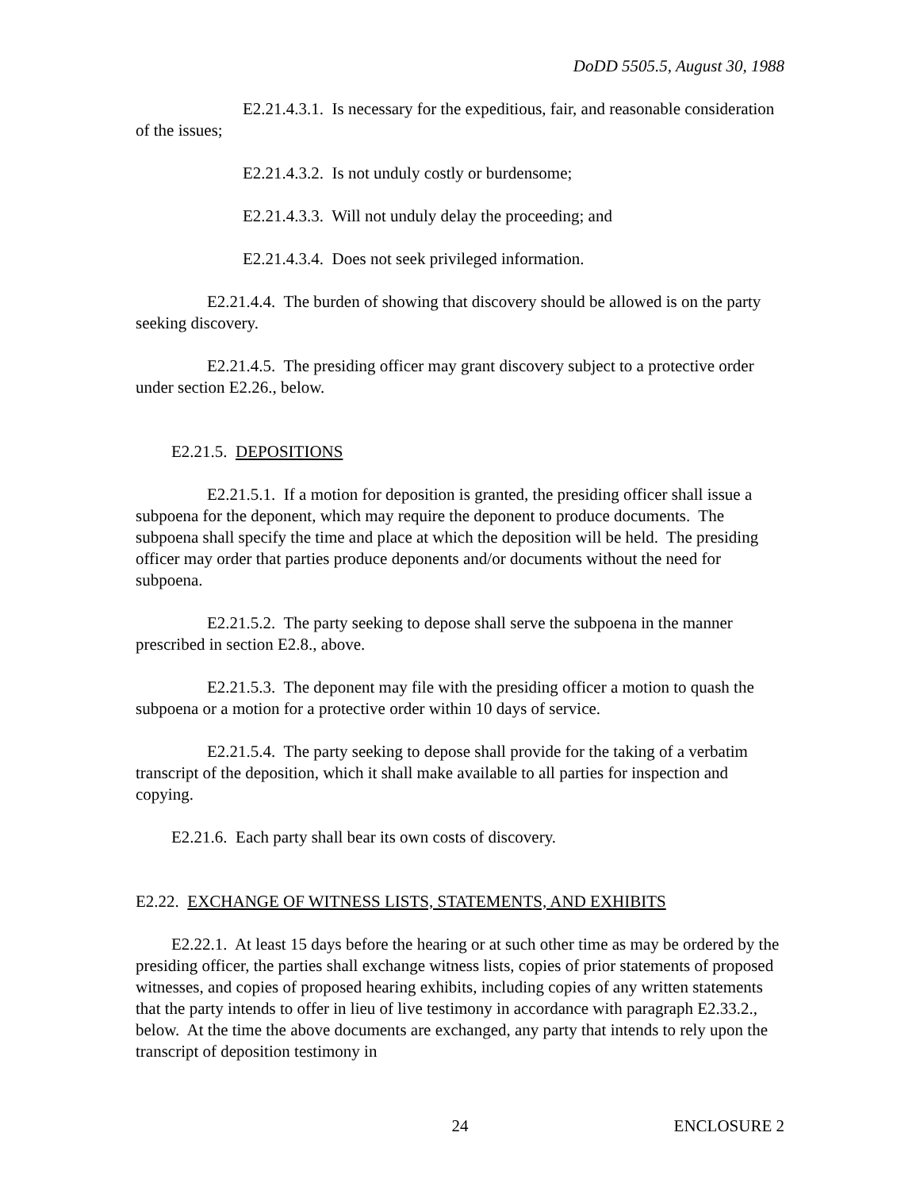DoDD 5505.5, August 30, 1988
E2.21.4.3.1. Is necessary for the expeditious, fair, and reasonable consideration of the issues;
E2.21.4.3.2. Is not unduly costly or burdensome;
E2.21.4.3.3. Will not unduly delay the proceeding; and
E2.21.4.3.4. Does not seek privileged information.
E2.21.4.4. The burden of showing that discovery should be allowed is on the party seeking discovery.
E2.21.4.5. The presiding officer may grant discovery subject to a protective order under section E2.26., below.
E2.21.5. DEPOSITIONS
E2.21.5.1. If a motion for deposition is granted, the presiding officer shall issue a subpoena for the deponent, which may require the deponent to produce documents. The subpoena shall specify the time and place at which the deposition will be held. The presiding officer may order that parties produce deponents and/or documents without the need for subpoena.
E2.21.5.2. The party seeking to depose shall serve the subpoena in the manner prescribed in section E2.8., above.
E2.21.5.3. The deponent may file with the presiding officer a motion to quash the subpoena or a motion for a protective order within 10 days of service.
E2.21.5.4. The party seeking to depose shall provide for the taking of a verbatim transcript of the deposition, which it shall make available to all parties for inspection and copying.
E2.21.6. Each party shall bear its own costs of discovery.
E2.22. EXCHANGE OF WITNESS LISTS, STATEMENTS, AND EXHIBITS
E2.22.1. At least 15 days before the hearing or at such other time as may be ordered by the presiding officer, the parties shall exchange witness lists, copies of prior statements of proposed witnesses, and copies of proposed hearing exhibits, including copies of any written statements that the party intends to offer in lieu of live testimony in accordance with paragraph E2.33.2., below. At the time the above documents are exchanged, any party that intends to rely upon the transcript of deposition testimony in
24 ENCLOSURE 2